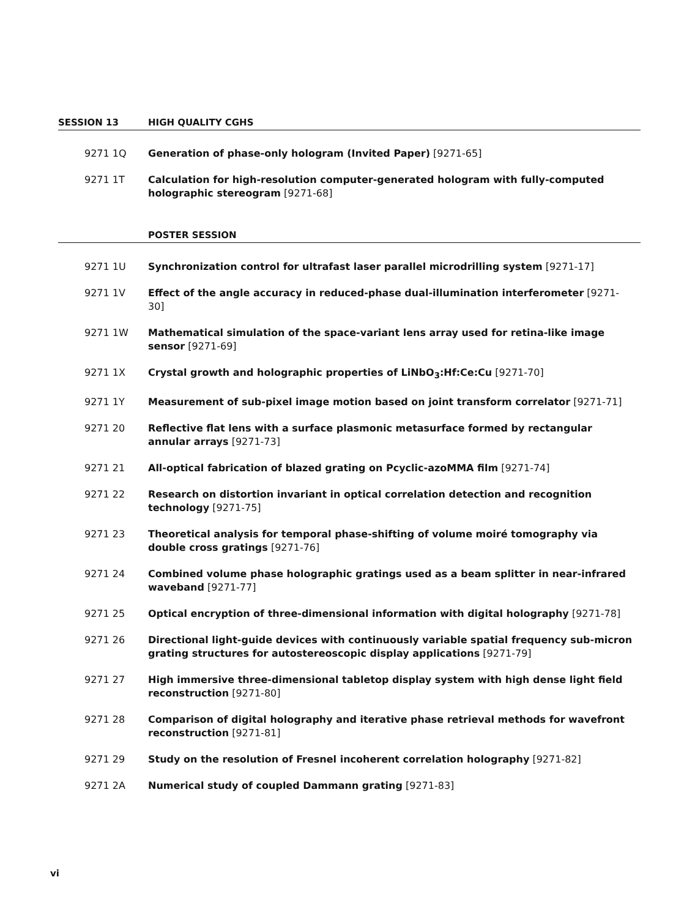SESSION 13 HIGH QUALITY CGHS
9271 1Q Generation of phase-only hologram (Invited Paper) [9271-65]
9271 1T Calculation for high-resolution computer-generated hologram with fully-computed holographic stereogram [9271-68]
POSTER SESSION
9271 1U Synchronization control for ultrafast laser parallel microdrilling system [9271-17]
9271 1V Effect of the angle accuracy in reduced-phase dual-illumination interferometer [9271-30]
9271 1W Mathematical simulation of the space-variant lens array used for retina-like image sensor [9271-69]
9271 1X Crystal growth and holographic properties of LiNbO<sub>3</sub>:Hf:Ce:Cu [9271-70]
9271 1Y Measurement of sub-pixel image motion based on joint transform correlator [9271-71]
9271 20 Reflective flat lens with a surface plasmonic metasurface formed by rectangular annular arrays [9271-73]
9271 21 All-optical fabrication of blazed grating on Pcyclic-azoMMA film [9271-74]
9271 22 Research on distortion invariant in optical correlation detection and recognition technology [9271-75]
9271 23 Theoretical analysis for temporal phase-shifting of volume moiré tomography via double cross gratings [9271-76]
9271 24 Combined volume phase holographic gratings used as a beam splitter in near-infrared waveband [9271-77]
9271 25 Optical encryption of three-dimensional information with digital holography [9271-78]
9271 26 Directional light-guide devices with continuously variable spatial frequency sub-micron grating structures for autostereoscopic display applications [9271-79]
9271 27 High immersive three-dimensional tabletop display system with high dense light field reconstruction [9271-80]
9271 28 Comparison of digital holography and iterative phase retrieval methods for wavefront reconstruction [9271-81]
9271 29 Study on the resolution of Fresnel incoherent correlation holography [9271-82]
9271 2A Numerical study of coupled Dammann grating [9271-83]
vi